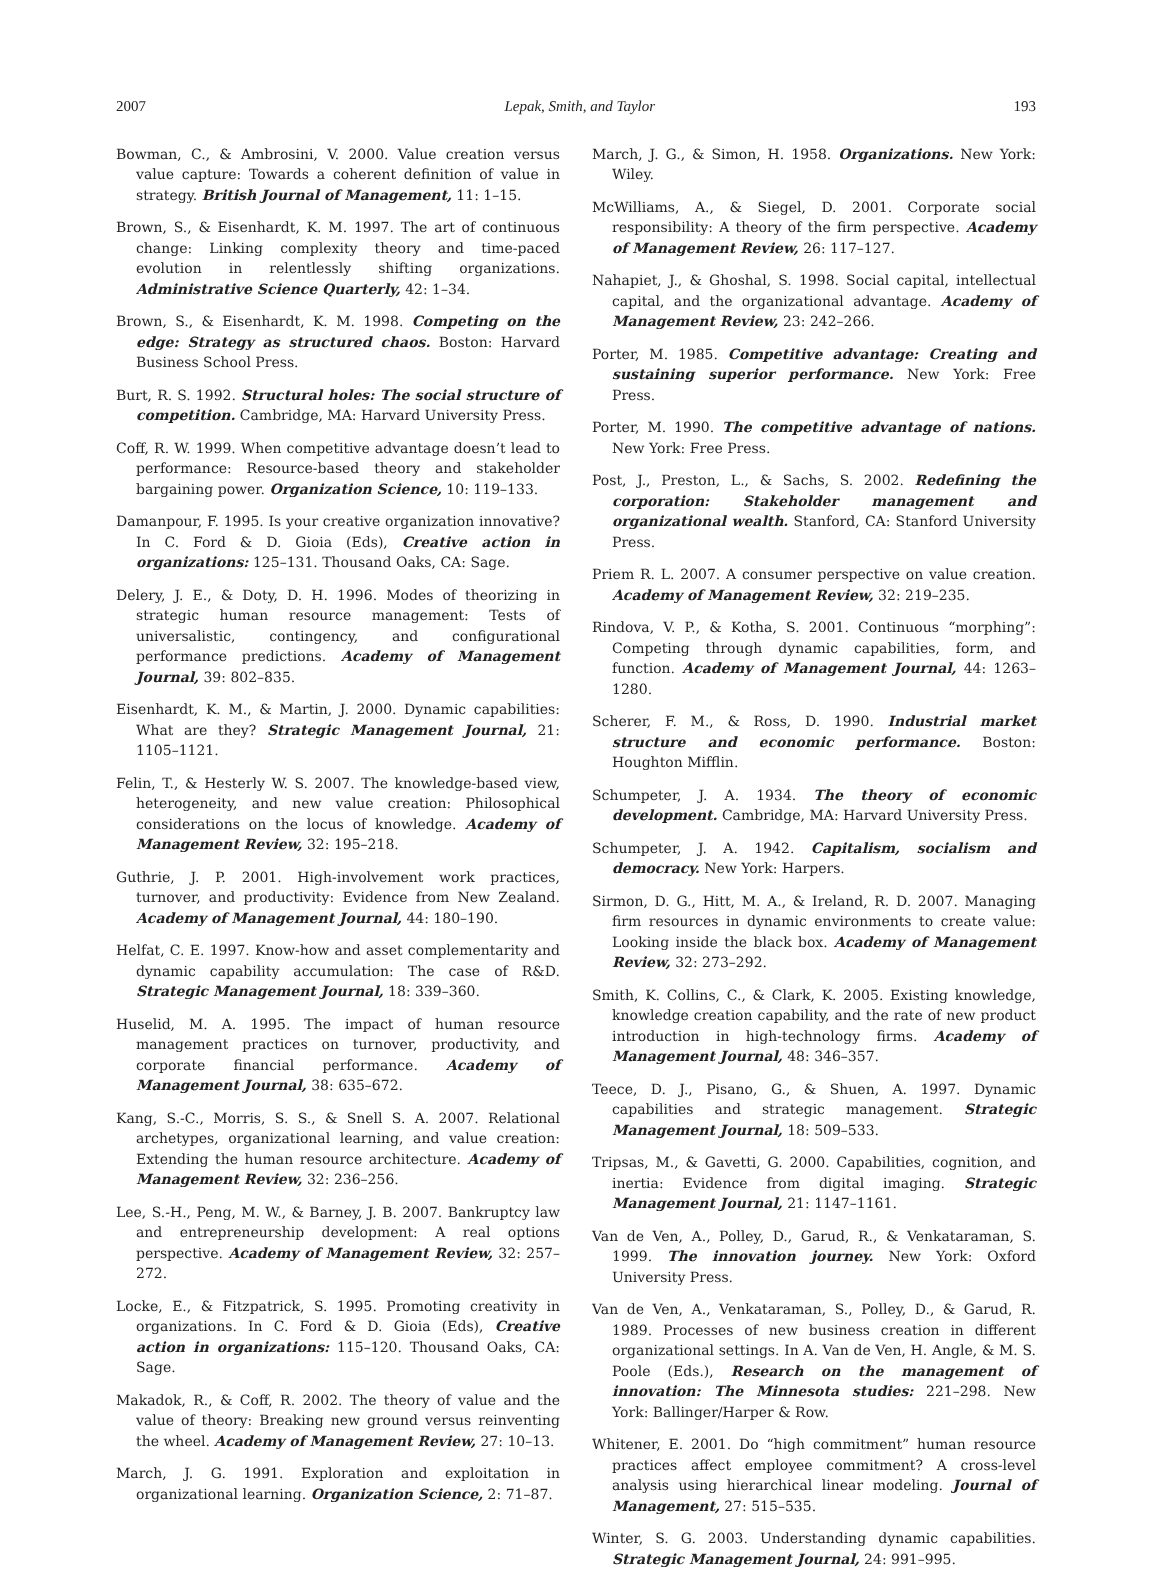2007 Lepak, Smith, and Taylor 193
Bowman, C., & Ambrosini, V. 2000. Value creation versus value capture: Towards a coherent definition of value in strategy. British Journal of Management, 11: 1–15.
Brown, S., & Eisenhardt, K. M. 1997. The art of continuous change: Linking complexity theory and time-paced evolution in relentlessly shifting organizations. Administrative Science Quarterly, 42: 1–34.
Brown, S., & Eisenhardt, K. M. 1998. Competing on the edge: Strategy as structured chaos. Boston: Harvard Business School Press.
Burt, R. S. 1992. Structural holes: The social structure of competition. Cambridge, MA: Harvard University Press.
Coff, R. W. 1999. When competitive advantage doesn’t lead to performance: Resource-based theory and stakeholder bargaining power. Organization Science, 10: 119–133.
Damanpour, F. 1995. Is your creative organization innovative? In C. Ford & D. Gioia (Eds), Creative action in organizations: 125–131. Thousand Oaks, CA: Sage.
Delery, J. E., & Doty, D. H. 1996. Modes of theorizing in strategic human resource management: Tests of universalistic, contingency, and configurational performance predictions. Academy of Management Journal, 39: 802–835.
Eisenhardt, K. M., & Martin, J. 2000. Dynamic capabilities: What are they? Strategic Management Journal, 21: 1105–1121.
Felin, T., & Hesterly W. S. 2007. The knowledge-based view, heterogeneity, and new value creation: Philosophical considerations on the locus of knowledge. Academy of Management Review, 32: 195–218.
Guthrie, J. P. 2001. High-involvement work practices, turnover, and productivity: Evidence from New Zealand. Academy of Management Journal, 44: 180–190.
Helfat, C. E. 1997. Know-how and asset complementarity and dynamic capability accumulation: The case of R&D. Strategic Management Journal, 18: 339–360.
Huselid, M. A. 1995. The impact of human resource management practices on turnover, productivity, and corporate financial performance. Academy of Management Journal, 38: 635–672.
Kang, S.-C., Morris, S. S., & Snell S. A. 2007. Relational archetypes, organizational learning, and value creation: Extending the human resource architecture. Academy of Management Review, 32: 236–256.
Lee, S.-H., Peng, M. W., & Barney, J. B. 2007. Bankruptcy law and entrepreneurship development: A real options perspective. Academy of Management Review, 32: 257–272.
Locke, E., & Fitzpatrick, S. 1995. Promoting creativity in organizations. In C. Ford & D. Gioia (Eds), Creative action in organizations: 115–120. Thousand Oaks, CA: Sage.
Makadok, R., & Coff, R. 2002. The theory of value and the value of theory: Breaking new ground versus reinventing the wheel. Academy of Management Review, 27: 10–13.
March, J. G. 1991. Exploration and exploitation in organizational learning. Organization Science, 2: 71–87.
March, J. G., & Simon, H. 1958. Organizations. New York: Wiley.
McWilliams, A., & Siegel, D. 2001. Corporate social responsibility: A theory of the firm perspective. Academy of Management Review, 26: 117–127.
Nahapiet, J., & Ghoshal, S. 1998. Social capital, intellectual capital, and the organizational advantage. Academy of Management Review, 23: 242–266.
Porter, M. 1985. Competitive advantage: Creating and sustaining superior performance. New York: Free Press.
Porter, M. 1990. The competitive advantage of nations. New York: Free Press.
Post, J., Preston, L., & Sachs, S. 2002. Redefining the corporation: Stakeholder management and organizational wealth. Stanford, CA: Stanford University Press.
Priem R. L. 2007. A consumer perspective on value creation. Academy of Management Review, 32: 219–235.
Rindova, V. P., & Kotha, S. 2001. Continuous “morphing”: Competing through dynamic capabilities, form, and function. Academy of Management Journal, 44: 1263–1280.
Scherer, F. M., & Ross, D. 1990. Industrial market structure and economic performance. Boston: Houghton Mifflin.
Schumpeter, J. A. 1934. The theory of economic development. Cambridge, MA: Harvard University Press.
Schumpeter, J. A. 1942. Capitalism, socialism and democracy. New York: Harpers.
Sirmon, D. G., Hitt, M. A., & Ireland, R. D. 2007. Managing firm resources in dynamic environments to create value: Looking inside the black box. Academy of Management Review, 32: 273–292.
Smith, K. Collins, C., & Clark, K. 2005. Existing knowledge, knowledge creation capability, and the rate of new product introduction in high-technology firms. Academy of Management Journal, 48: 346–357.
Teece, D. J., Pisano, G., & Shuen, A. 1997. Dynamic capabilities and strategic management. Strategic Management Journal, 18: 509–533.
Tripsas, M., & Gavetti, G. 2000. Capabilities, cognition, and inertia: Evidence from digital imaging. Strategic Management Journal, 21: 1147–1161.
Van de Ven, A., Polley, D., Garud, R., & Venkataraman, S. 1999. The innovation journey. New York: Oxford University Press.
Van de Ven, A., Venkataraman, S., Polley, D., & Garud, R. 1989. Processes of new business creation in different organizational settings. In A. Van de Ven, H. Angle, & M. S. Poole (Eds.), Research on the management of innovation: The Minnesota studies: 221–298. New York: Ballinger/Harper & Row.
Whitener, E. 2001. Do “high commitment” human resource practices affect employee commitment? A cross-level analysis using hierarchical linear modeling. Journal of Management, 27: 515–535.
Winter, S. G. 2003. Understanding dynamic capabilities. Strategic Management Journal, 24: 991–995.